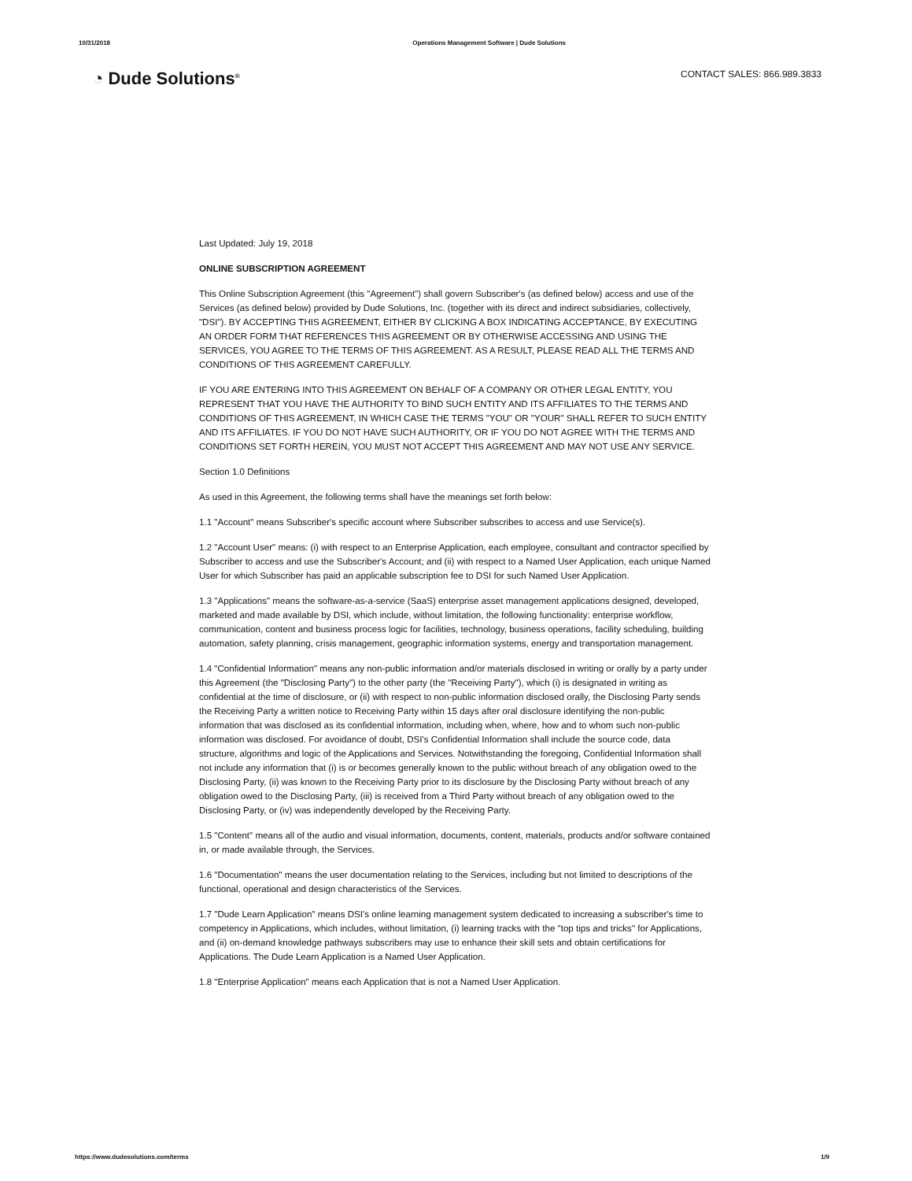10/31/2018 Operations Management Software | Dude Solutions
◔ Dude Solutions<sup>®</sup>
CONTACT SALES: 866.989.3833
Last Updated: July 19, 2018
ONLINE SUBSCRIPTION AGREEMENT
This Online Subscription Agreement (this "Agreement") shall govern Subscriber's (as defined below) access and use of the Services (as defined below) provided by Dude Solutions, Inc. (together with its direct and indirect subsidiaries, collectively, "DSI"). BY ACCEPTING THIS AGREEMENT, EITHER BY CLICKING A BOX INDICATING ACCEPTANCE, BY EXECUTING AN ORDER FORM THAT REFERENCES THIS AGREEMENT OR BY OTHERWISE ACCESSING AND USING THE SERVICES, YOU AGREE TO THE TERMS OF THIS AGREEMENT. AS A RESULT, PLEASE READ ALL THE TERMS AND CONDITIONS OF THIS AGREEMENT CAREFULLY.
IF YOU ARE ENTERING INTO THIS AGREEMENT ON BEHALF OF A COMPANY OR OTHER LEGAL ENTITY, YOU REPRESENT THAT YOU HAVE THE AUTHORITY TO BIND SUCH ENTITY AND ITS AFFILIATES TO THE TERMS AND CONDITIONS OF THIS AGREEMENT, IN WHICH CASE THE TERMS "YOU" OR "YOUR" SHALL REFER TO SUCH ENTITY AND ITS AFFILIATES. IF YOU DO NOT HAVE SUCH AUTHORITY, OR IF YOU DO NOT AGREE WITH THE TERMS AND CONDITIONS SET FORTH HEREIN, YOU MUST NOT ACCEPT THIS AGREEMENT AND MAY NOT USE ANY SERVICE.
Section 1.0 Definitions
As used in this Agreement, the following terms shall have the meanings set forth below:
1.1 "Account" means Subscriber's specific account where Subscriber subscribes to access and use Service(s).
1.2 "Account User" means: (i) with respect to an Enterprise Application, each employee, consultant and contractor specified by Subscriber to access and use the Subscriber's Account; and (ii) with respect to a Named User Application, each unique Named User for which Subscriber has paid an applicable subscription fee to DSI for such Named User Application.
1.3 "Applications" means the software-as-a-service (SaaS) enterprise asset management applications designed, developed, marketed and made available by DSI, which include, without limitation, the following functionality: enterprise workflow, communication, content and business process logic for facilities, technology, business operations, facility scheduling, building automation, safety planning, crisis management, geographic information systems, energy and transportation management.
1.4 "Confidential Information" means any non-public information and/or materials disclosed in writing or orally by a party under this Agreement (the "Disclosing Party") to the other party (the "Receiving Party"), which (i) is designated in writing as confidential at the time of disclosure, or (ii) with respect to non-public information disclosed orally, the Disclosing Party sends the Receiving Party a written notice to Receiving Party within 15 days after oral disclosure identifying the non-public information that was disclosed as its confidential information, including when, where, how and to whom such non-public information was disclosed. For avoidance of doubt, DSI's Confidential Information shall include the source code, data structure, algorithms and logic of the Applications and Services. Notwithstanding the foregoing, Confidential Information shall not include any information that (i) is or becomes generally known to the public without breach of any obligation owed to the Disclosing Party, (ii) was known to the Receiving Party prior to its disclosure by the Disclosing Party without breach of any obligation owed to the Disclosing Party, (iii) is received from a Third Party without breach of any obligation owed to the Disclosing Party, or (iv) was independently developed by the Receiving Party.
1.5 "Content" means all of the audio and visual information, documents, content, materials, products and/or software contained in, or made available through, the Services.
1.6 "Documentation" means the user documentation relating to the Services, including but not limited to descriptions of the functional, operational and design characteristics of the Services.
1.7 "Dude Learn Application" means DSI's online learning management system dedicated to increasing a subscriber's time to competency in Applications, which includes, without limitation, (i) learning tracks with the "top tips and tricks" for Applications, and (ii) on-demand knowledge pathways subscribers may use to enhance their skill sets and obtain certifications for Applications. The Dude Learn Application is a Named User Application.
1.8 "Enterprise Application" means each Application that is not a Named User Application.
https://www.dudesolutions.com/terms 1/9